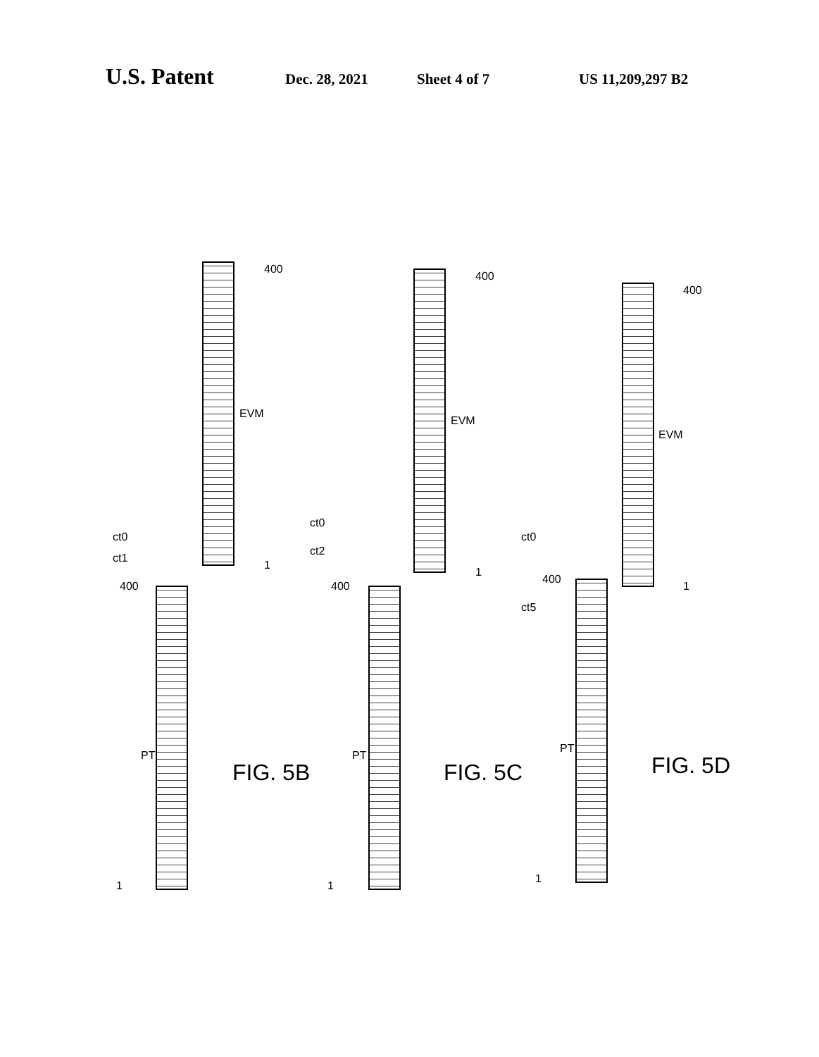U.S. Patent Dec. 28, 2021 Sheet 4 of 7 US 11,209,297 B2
EVM
EVM
EVM
PT
PT
PT
400
400
400
400
400
400
ct0
ct1
ct0
ct2
ct0
ct5
1
1
1
1
1
1
FIG. 5B
FIG. 5C
FIG. 5D